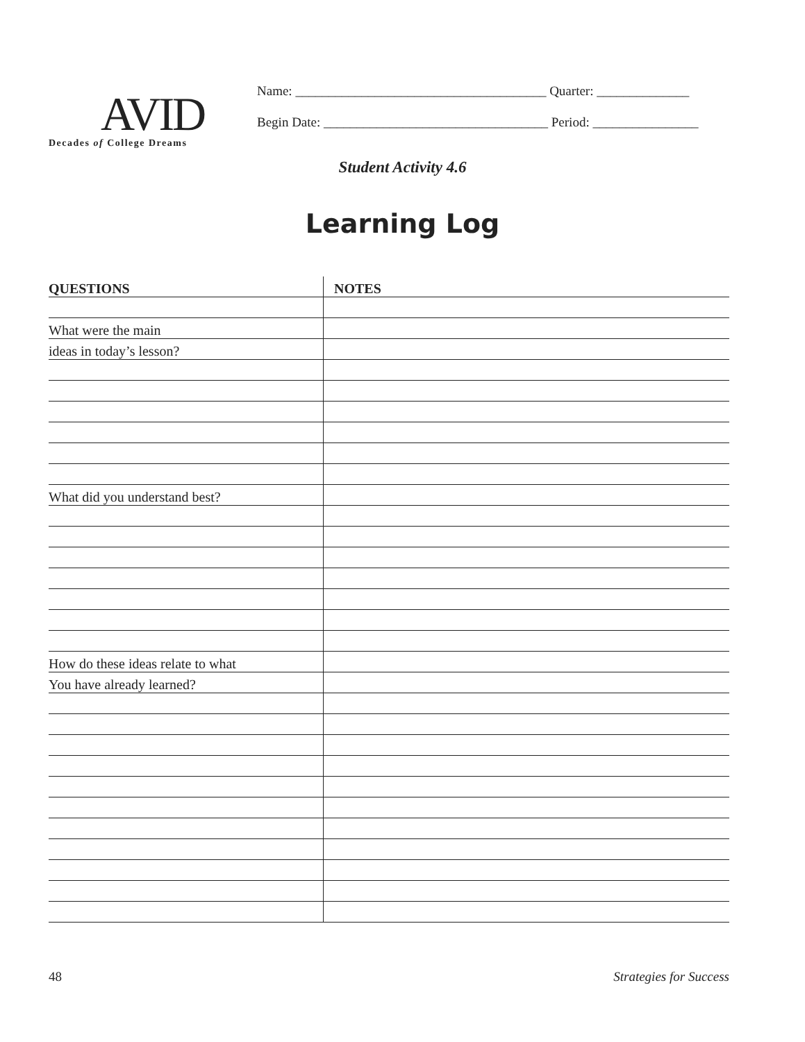AVID
Decades of College Dreams
Name: ______________________________________ Quarter: ______________
Begin Date: __________________________________ Period: ________________
Student Activity 4.6
Learning Log
| QUESTIONS | NOTES |
| --- | --- |
| What were the main | |
| ideas in today’s lesson? | |
| What did you understand best? | |
| How do these ideas relate to what | |
| You have already learned? | |
48 Strategies for Success